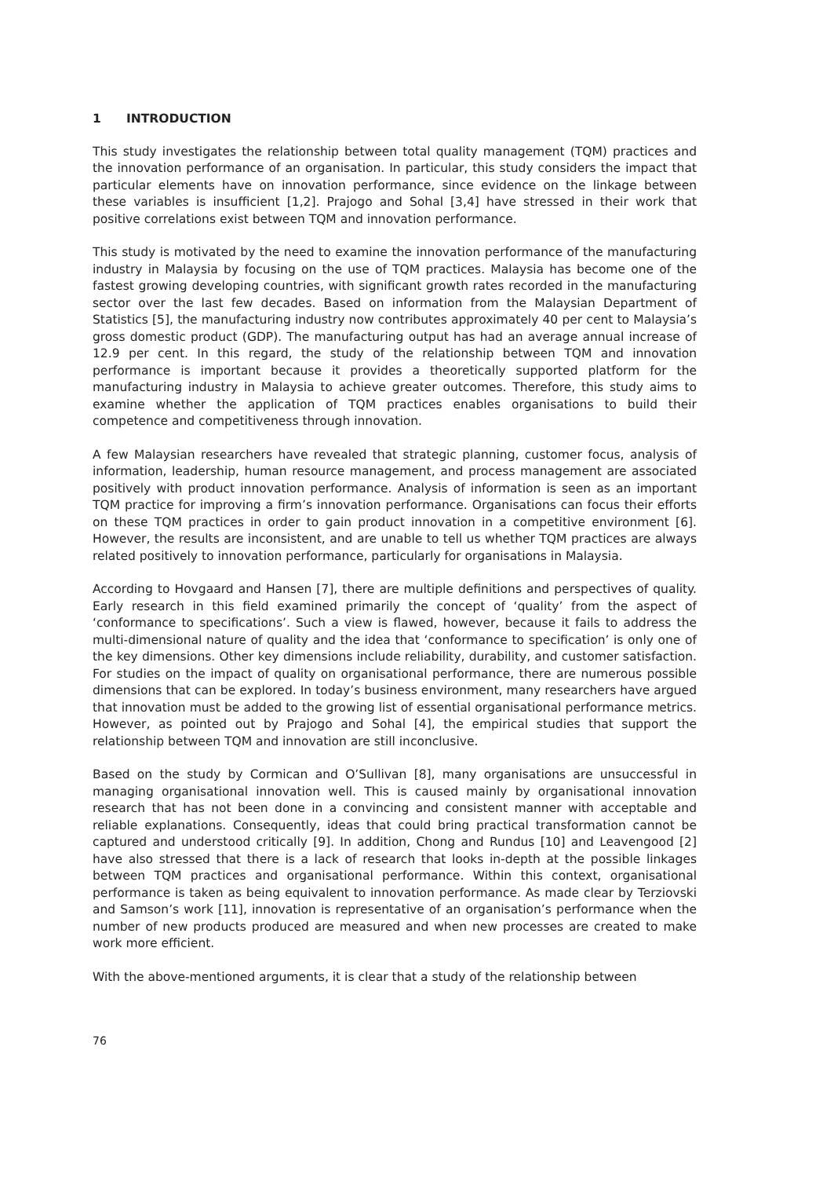1 INTRODUCTION
This study investigates the relationship between total quality management (TQM) practices and the innovation performance of an organisation. In particular, this study considers the impact that particular elements have on innovation performance, since evidence on the linkage between these variables is insufficient [1,2]. Prajogo and Sohal [3,4] have stressed in their work that positive correlations exist between TQM and innovation performance.
This study is motivated by the need to examine the innovation performance of the manufacturing industry in Malaysia by focusing on the use of TQM practices. Malaysia has become one of the fastest growing developing countries, with significant growth rates recorded in the manufacturing sector over the last few decades. Based on information from the Malaysian Department of Statistics [5], the manufacturing industry now contributes approximately 40 per cent to Malaysia’s gross domestic product (GDP). The manufacturing output has had an average annual increase of 12.9 per cent. In this regard, the study of the relationship between TQM and innovation performance is important because it provides a theoretically supported platform for the manufacturing industry in Malaysia to achieve greater outcomes. Therefore, this study aims to examine whether the application of TQM practices enables organisations to build their competence and competitiveness through innovation.
A few Malaysian researchers have revealed that strategic planning, customer focus, analysis of information, leadership, human resource management, and process management are associated positively with product innovation performance. Analysis of information is seen as an important TQM practice for improving a firm’s innovation performance. Organisations can focus their efforts on these TQM practices in order to gain product innovation in a competitive environment [6]. However, the results are inconsistent, and are unable to tell us whether TQM practices are always related positively to innovation performance, particularly for organisations in Malaysia.
According to Hovgaard and Hansen [7], there are multiple definitions and perspectives of quality. Early research in this field examined primarily the concept of ‘quality’ from the aspect of ‘conformance to specifications’. Such a view is flawed, however, because it fails to address the multi-dimensional nature of quality and the idea that ‘conformance to specification’ is only one of the key dimensions. Other key dimensions include reliability, durability, and customer satisfaction. For studies on the impact of quality on organisational performance, there are numerous possible dimensions that can be explored. In today’s business environment, many researchers have argued that innovation must be added to the growing list of essential organisational performance metrics. However, as pointed out by Prajogo and Sohal [4], the empirical studies that support the relationship between TQM and innovation are still inconclusive.
Based on the study by Cormican and O’Sullivan [8], many organisations are unsuccessful in managing organisational innovation well. This is caused mainly by organisational innovation research that has not been done in a convincing and consistent manner with acceptable and reliable explanations. Consequently, ideas that could bring practical transformation cannot be captured and understood critically [9]. In addition, Chong and Rundus [10] and Leavengood [2] have also stressed that there is a lack of research that looks in-depth at the possible linkages between TQM practices and organisational performance. Within this context, organisational performance is taken as being equivalent to innovation performance. As made clear by Terziovski and Samson’s work [11], innovation is representative of an organisation’s performance when the number of new products produced are measured and when new processes are created to make work more efficient.
With the above-mentioned arguments, it is clear that a study of the relationship between
76